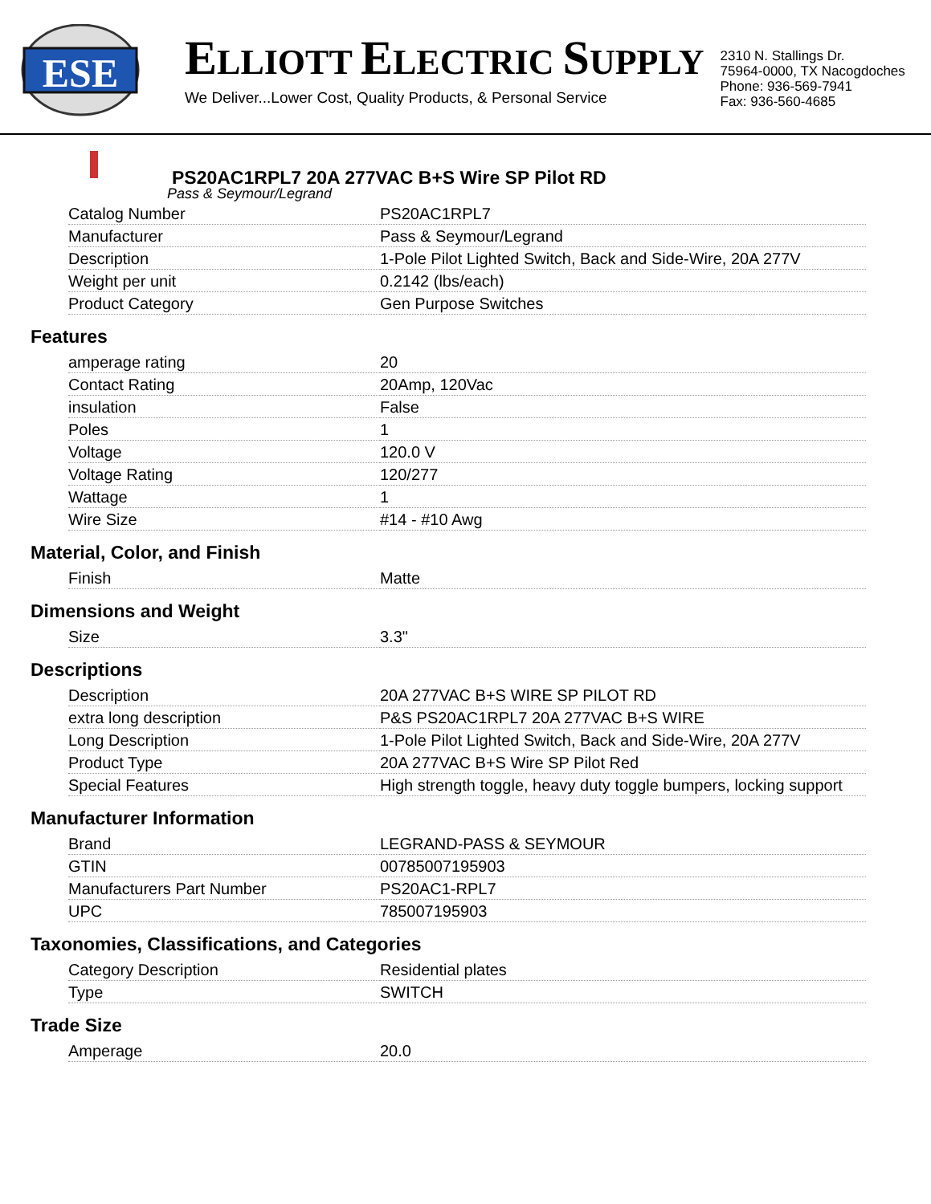ESE
ELLIOTT ELECTRIC SUPPLY
We Deliver...Lower Cost, Quality Products, & Personal Service
2310 N. Stallings Dr.
75964-0000, TX Nacogdoches
Phone: 936-569-7941
Fax: 936-560-4685
PS20AC1RPL7 20A 277VAC B+S Wire SP Pilot RD
Pass & Seymour/Legrand
| Catalog Number | PS20AC1RPL7 |
| Manufacturer | Pass & Seymour/Legrand |
| Description | 1-Pole Pilot Lighted Switch, Back and Side-Wire, 20A 277V |
| Weight per unit | 0.2142 (lbs/each) |
| Product Category | Gen Purpose Switches |
Features
| amperage rating | 20 |
| Contact Rating | 20Amp, 120Vac |
| insulation | False |
| Poles | 1 |
| Voltage | 120.0 V |
| Voltage Rating | 120/277 |
| Wattage | 1 |
| Wire Size | #14 - #10 Awg |
Material, Color, and Finish
| Finish | Matte |
Dimensions and Weight
| Size | 3.3" |
Descriptions
| Description | 20A 277VAC B+S WIRE SP PILOT RD |
| extra long description | P&S PS20AC1RPL7 20A 277VAC B+S WIRE |
| Long Description | 1-Pole Pilot Lighted Switch, Back and Side-Wire, 20A 277V |
| Product Type | 20A 277VAC B+S Wire SP Pilot Red |
| Special Features | High strength toggle, heavy duty toggle bumpers, locking support |
Manufacturer Information
| Brand | LEGRAND-PASS & SEYMOUR |
| GTIN | 00785007195903 |
| Manufacturers Part Number | PS20AC1-RPL7 |
| UPC | 785007195903 |
Taxonomies, Classifications, and Categories
| Category Description | Residential plates |
| Type | SWITCH |
Trade Size
| Amperage | 20.0 |